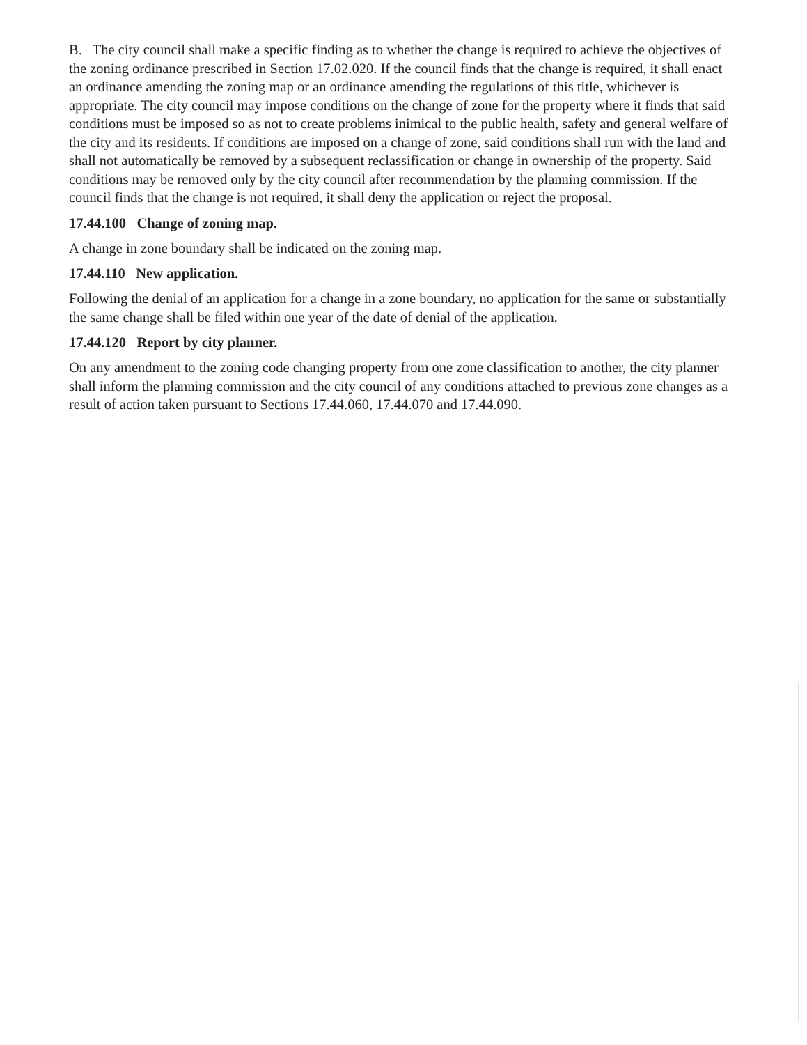B. The city council shall make a specific finding as to whether the change is required to achieve the objectives of the zoning ordinance prescribed in Section 17.02.020. If the council finds that the change is required, it shall enact an ordinance amending the zoning map or an ordinance amending the regulations of this title, whichever is appropriate. The city council may impose conditions on the change of zone for the property where it finds that said conditions must be imposed so as not to create problems inimical to the public health, safety and general welfare of the city and its residents. If conditions are imposed on a change of zone, said conditions shall run with the land and shall not automatically be removed by a subsequent reclassification or change in ownership of the property. Said conditions may be removed only by the city council after recommendation by the planning commission. If the council finds that the change is not required, it shall deny the application or reject the proposal.
17.44.100 Change of zoning map.
A change in zone boundary shall be indicated on the zoning map.
17.44.110 New application.
Following the denial of an application for a change in a zone boundary, no application for the same or substantially the same change shall be filed within one year of the date of denial of the application.
17.44.120 Report by city planner.
On any amendment to the zoning code changing property from one zone classification to another, the city planner shall inform the planning commission and the city council of any conditions attached to previous zone changes as a result of action taken pursuant to Sections 17.44.060, 17.44.070 and 17.44.090.